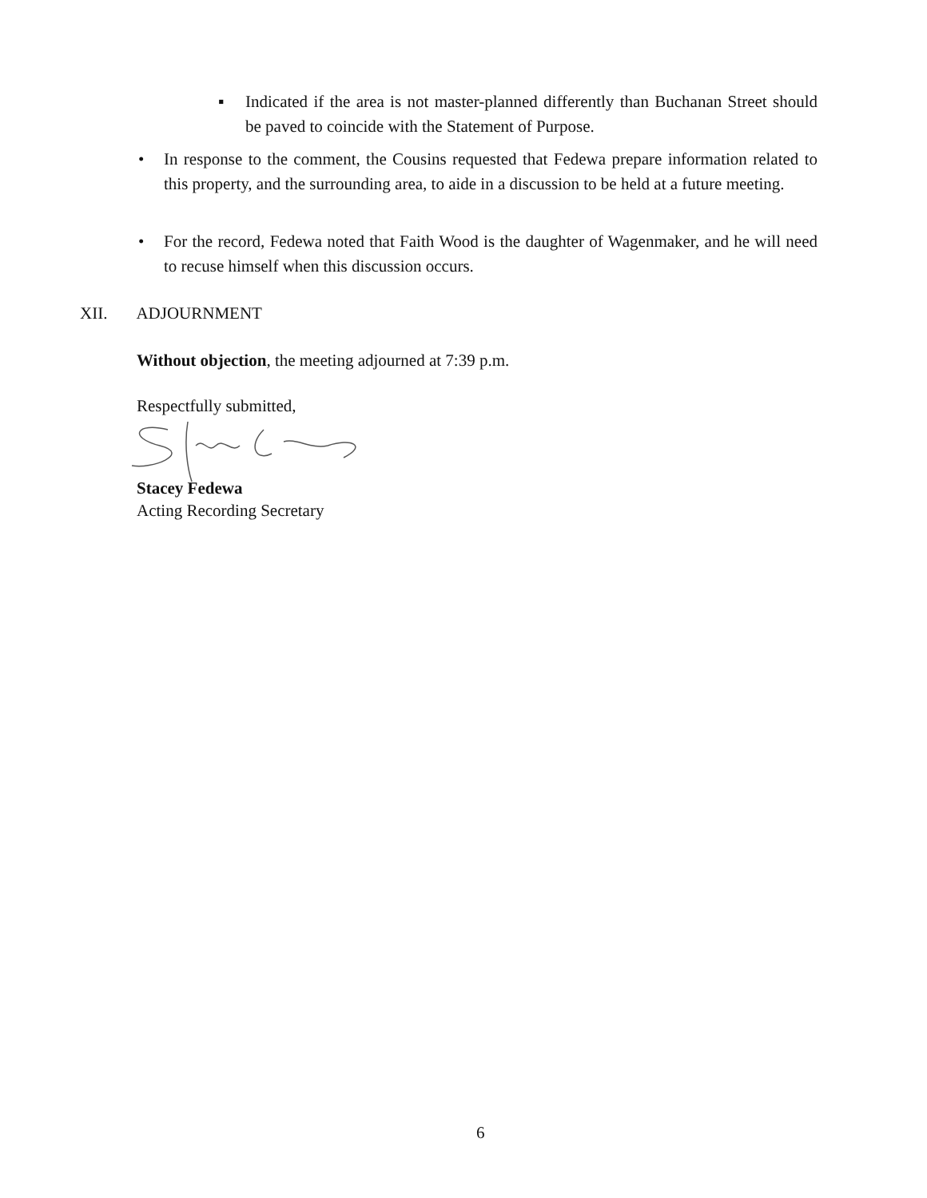▪ Indicated if the area is not master-planned differently than Buchanan Street should be paved to coincide with the Statement of Purpose.
• In response to the comment, the Cousins requested that Fedewa prepare information related to this property, and the surrounding area, to aide in a discussion to be held at a future meeting.
• For the record, Fedewa noted that Faith Wood is the daughter of Wagenmaker, and he will need to recuse himself when this discussion occurs.
XII. ADJOURNMENT
Without objection, the meeting adjourned at 7:39 p.m.
Respectfully submitted,
Stacey Fedewa
Acting Recording Secretary
6